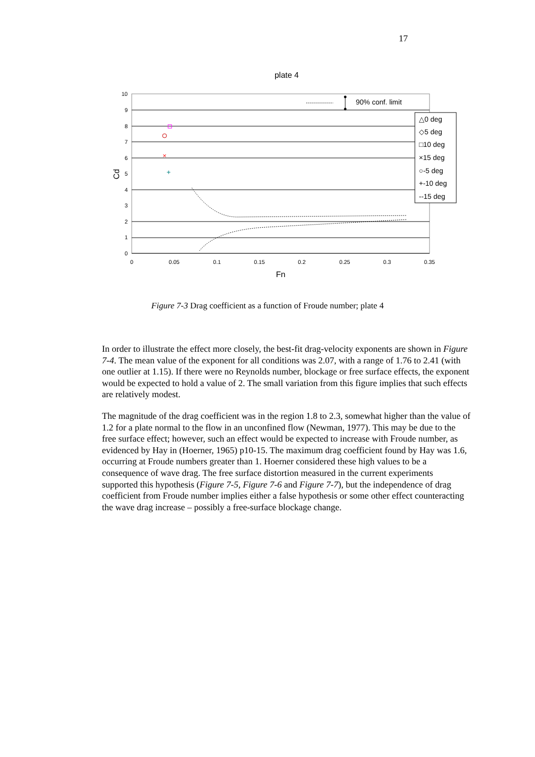17
plate 4
10
9
8
7
6
5
4
3
2
1
0
0
0.05
0.1
0.15
0.2
0.25
0.3
0.35
Fn
Cd
90% conf. limit
×
+
△0 deg
◇5 deg
□10 deg
×15 deg
○-5 deg
+-10 deg
--15 deg
Figure 7-3 Drag coefficient as a function of Froude number; plate 4
In order to illustrate the effect more closely, the best-fit drag-velocity exponents are shown in Figure 7-4. The mean value of the exponent for all conditions was 2.07, with a range of 1.76 to 2.41 (with one outlier at 1.15). If there were no Reynolds number, blockage or free surface effects, the exponent would be expected to hold a value of 2. The small variation from this figure implies that such effects are relatively modest.
The magnitude of the drag coefficient was in the region 1.8 to 2.3, somewhat higher than the value of 1.2 for a plate normal to the flow in an unconfined flow (Newman, 1977). This may be due to the free surface effect; however, such an effect would be expected to increase with Froude number, as evidenced by Hay in (Hoerner, 1965) p10-15. The maximum drag coefficient found by Hay was 1.6, occurring at Froude numbers greater than 1. Hoerner considered these high values to be a consequence of wave drag. The free surface distortion measured in the current experiments supported this hypothesis (Figure 7-5, Figure 7-6 and Figure 7-7), but the independence of drag coefficient from Froude number implies either a false hypothesis or some other effect counteracting the wave drag increase – possibly a free-surface blockage change.